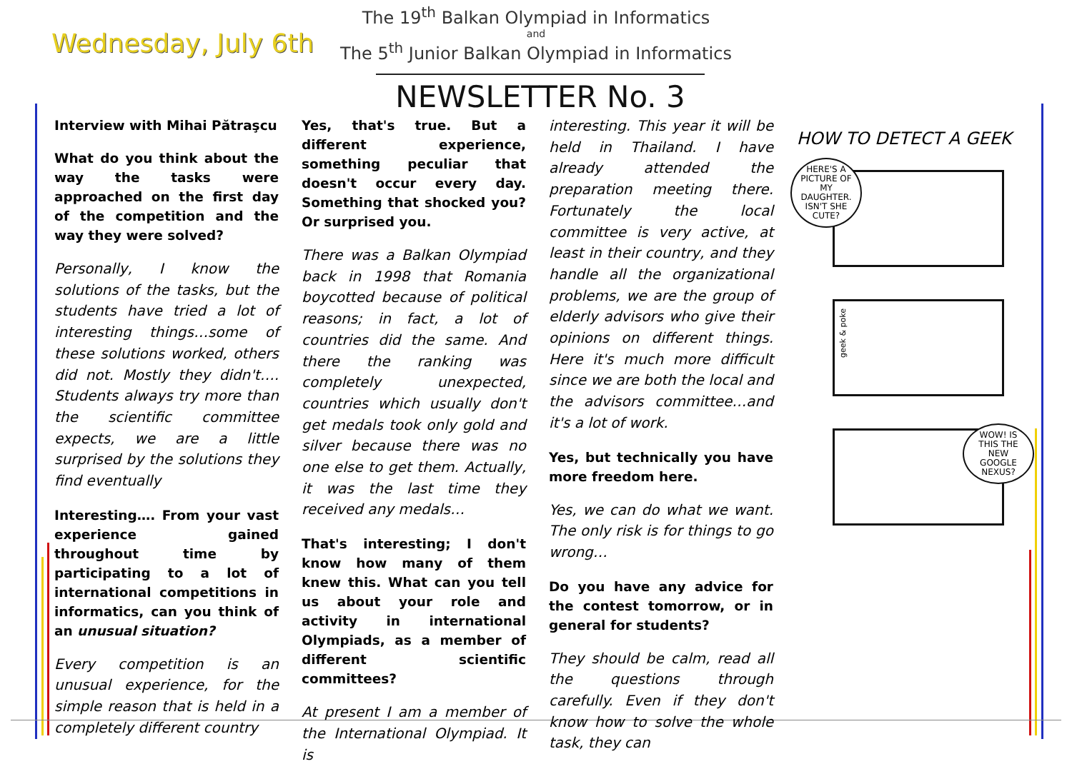Wednesday, July 6th
The 19<sup>th</sup> Balkan Olympiad in Informatics
and
The 5<sup>th</sup> Junior Balkan Olympiad in Informatics
NEWSLETTER No. 3
Interview with Mihai Pătraşcu
What do you think about the way the tasks were approached on the first day of the competition and the way they were solved?
Personally, I know the solutions of the tasks, but the students have tried a lot of interesting things…some of these solutions worked, others did not. Mostly they didn't…. Students always try more than the scientific committee expects, we are a little surprised by the solutions they find eventually
Interesting…. From your vast experience gained throughout time by participating to a lot of international competitions in informatics, can you think of an unusual situation?
Every competition is an unusual experience, for the simple reason that is held in a completely different country
Yes, that's true. But a different experience, something peculiar that doesn't occur every day. Something that shocked you? Or surprised you.
There was a Balkan Olympiad back in 1998 that Romania boycotted because of political reasons; in fact, a lot of countries did the same. And there the ranking was completely unexpected, countries which usually don't get medals took only gold and silver because there was no one else to get them. Actually, it was the last time they received any medals…
That's interesting; I don't know how many of them knew this. What can you tell us about your role and activity in international Olympiads, as a member of different scientific committees?
At present I am a member of the International Olympiad. It is
interesting. This year it will be held in Thailand. I have already attended the preparation meeting there. Fortunately the local committee is very active, at least in their country, and they handle all the organizational problems, we are the group of elderly advisors who give their opinions on different things. Here it's much more difficult since we are both the local and the advisors committee…and it's a lot of work.
Yes, but technically you have more freedom here.
Yes, we can do what we want. The only risk is for things to go wrong…
Do you have any advice for the contest tomorrow, or in general for students?
They should be calm, read all the questions through carefully. Even if they don't know how to solve the whole task, they can
HOW TO DETECT A GEEK
HERE'S A PICTURE OF MY DAUGHTER. ISN'T SHE CUTE?
geek & poke
WOW! IS THIS THE NEW GOOGLE NEXUS?